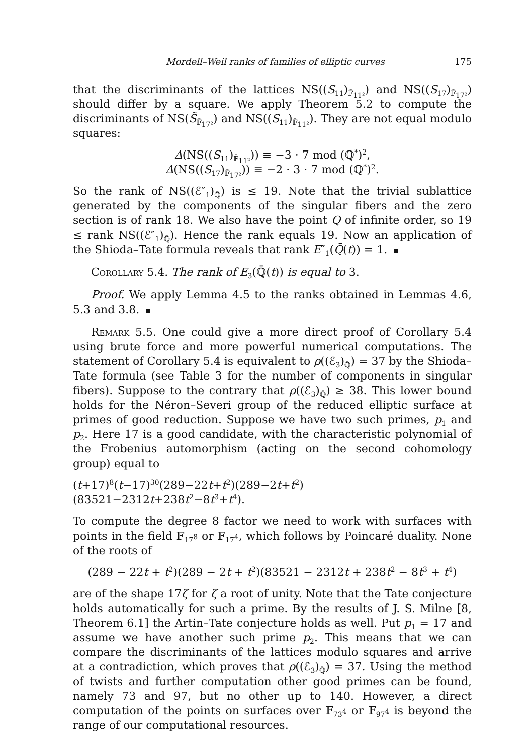Mordell–Weil ranks of families of elliptic curves 175
that the discriminants of the lattices NS((S<sub>11</sub>)<sub>𝔽̄<sub>11²</sub></sub>) and NS((S<sub>17</sub>)<sub>𝔽̄<sub>17²</sub></sub>) should differ by a square. We apply Theorem 5.2 to compute the discriminants of NS(S̃<sub>𝔽̄<sub>17²</sub></sub>) and NS((S<sub>11</sub>)<sub>𝔽̄<sub>11²</sub></sub>). They are not equal modulo squares:
Δ(NS((S<sub>11</sub>)<sub>𝔽̄<sub>11²</sub></sub>)) ≡ −3 · 7 mod (ℚ<sup>*</sup>)<sup>2</sup>,
Δ(NS((S<sub>17</sub>)<sub>𝔽̄<sub>17²</sub></sub>)) ≡ −2 · 3 · 7 mod (ℚ<sup>*</sup>)<sup>2</sup>.
So the rank of NS((ℰ″<sub>1</sub>)<sub>ℚ̄</sub>) is ≤ 19. Note that the trivial sublattice generated by the components of the singular fibers and the zero section is of rank 18. We also have the point Q of infinite order, so 19 ≤ rank NS((ℰ″<sub>1</sub>)<sub>ℚ̄</sub>). Hence the rank equals 19. Now an application of the Shioda–Tate formula reveals that rank E″<sub>1</sub>(Q̄(t)) = 1.
Corollary 5.4. The rank of E<sub>3</sub>(ℚ̄(t)) is equal to 3.
Proof. We apply Lemma 4.5 to the ranks obtained in Lemmas 4.6, 5.3 and 3.8.
Remark 5.5. One could give a more direct proof of Corollary 5.4 using brute force and more powerful numerical computations. The statement of Corollary 5.4 is equivalent to ρ((ℰ<sub>3</sub>)<sub>ℚ̄</sub>) = 37 by the Shioda–Tate formula (see Table 3 for the number of components in singular fibers). Suppose to the contrary that ρ((ℰ<sub>3</sub>)<sub>ℚ̄</sub>) ≥ 38. This lower bound holds for the Néron–Severi group of the reduced elliptic surface at primes of good reduction. Suppose we have two such primes, p<sub>1</sub> and p<sub>2</sub>. Here 17 is a good candidate, with the characteristic polynomial of the Frobenius automorphism (acting on the second cohomology group) equal to
(t+17)<sup>8</sup>(t−17)<sup>30</sup>(289−22t+t<sup>2</sup>)(289−2t+t<sup>2</sup>)(83521−2312t+238t<sup>2</sup>−8t<sup>3</sup>+t<sup>4</sup>).
To compute the degree 8 factor we need to work with surfaces with points in the field 𝔽<sub>17<sup>8</sup></sub> or 𝔽<sub>17<sup>4</sup></sub>, which follows by Poincaré duality. None of the roots of
(289 − 22t + t<sup>2</sup>)(289 − 2t + t<sup>2</sup>)(83521 − 2312t + 238t<sup>2</sup> − 8t<sup>3</sup> + t<sup>4</sup>)
are of the shape 17ζ for ζ a root of unity. Note that the Tate conjecture holds automatically for such a prime. By the results of J. S. Milne [8, Theorem 6.1] the Artin–Tate conjecture holds as well. Put p<sub>1</sub> = 17 and assume we have another such prime p<sub>2</sub>. This means that we can compare the discriminants of the lattices modulo squares and arrive at a contradiction, which proves that ρ((ℰ<sub>3</sub>)<sub>ℚ̄</sub>) = 37. Using the method of twists and further computation other good primes can be found, namely 73 and 97, but no other up to 140. However, a direct computation of the points on surfaces over 𝔽<sub>73<sup>4</sup></sub> or 𝔽<sub>97<sup>4</sup></sub> is beyond the range of our computational resources.